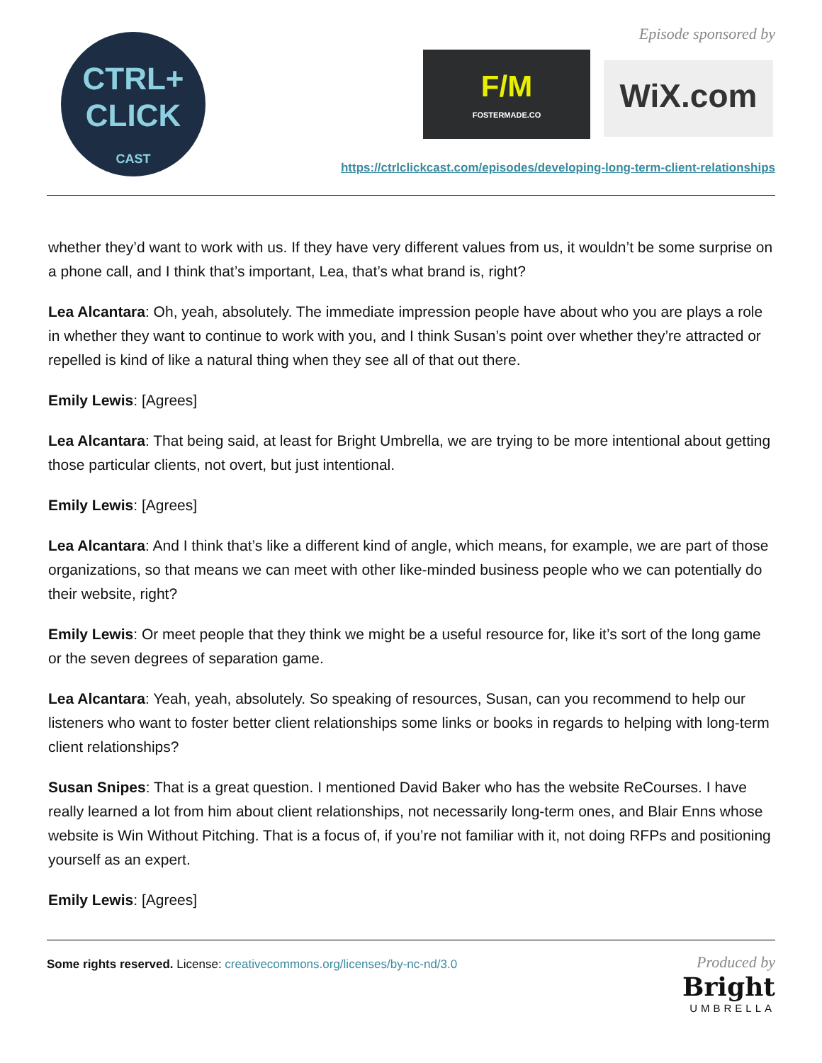CTRL+
CLICK
CAST
Episode sponsored by
F/M
FOSTERMADE.CO
WiX.com
https://ctrlclickcast.com/episodes/developing-long-term-client-relationships
whether they’d want to work with us. If they have very different values from us, it wouldn’t be some surprise on a phone call, and I think that’s important, Lea, that’s what brand is, right?
Lea Alcantara: Oh, yeah, absolutely. The immediate impression people have about who you are plays a role in whether they want to continue to work with you, and I think Susan’s point over whether they’re attracted or repelled is kind of like a natural thing when they see all of that out there.
Emily Lewis: [Agrees]
Lea Alcantara: That being said, at least for Bright Umbrella, we are trying to be more intentional about getting those particular clients, not overt, but just intentional.
Emily Lewis: [Agrees]
Lea Alcantara: And I think that’s like a different kind of angle, which means, for example, we are part of those organizations, so that means we can meet with other like-minded business people who we can potentially do their website, right?
Emily Lewis: Or meet people that they think we might be a useful resource for, like it’s sort of the long game or the seven degrees of separation game.
Lea Alcantara: Yeah, yeah, absolutely. So speaking of resources, Susan, can you recommend to help our listeners who want to foster better client relationships some links or books in regards to helping with long-term client relationships?
Susan Snipes: That is a great question. I mentioned David Baker who has the website ReCourses. I have really learned a lot from him about client relationships, not necessarily long-term ones, and Blair Enns whose website is Win Without Pitching. That is a focus of, if you’re not familiar with it, not doing RFPs and positioning yourself as an expert.
Emily Lewis: [Agrees]
Some rights reserved. License: creativecommons.org/licenses/by-nc-nd/3.0
Produced by
Bright
UMBRELLA